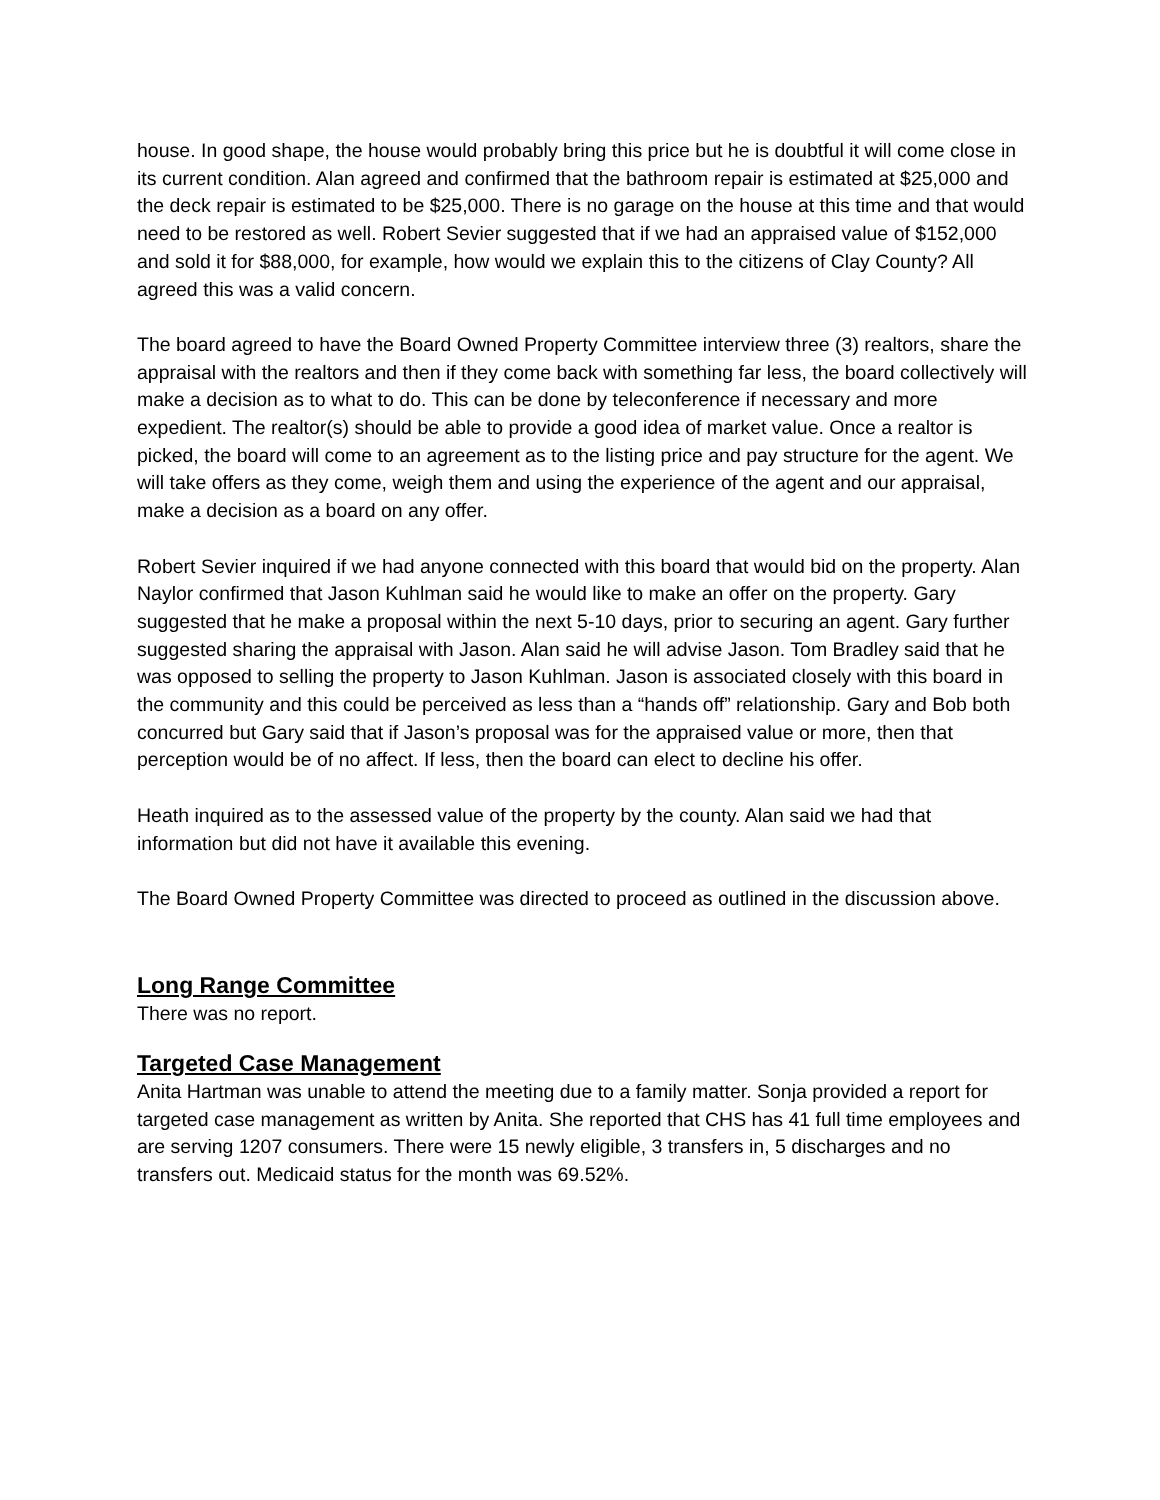house. In good shape, the house would probably bring this price but he is doubtful it will come close in its current condition. Alan agreed and confirmed that the bathroom repair is estimated at $25,000 and the deck repair is estimated to be $25,000. There is no garage on the house at this time and that would need to be restored as well. Robert Sevier suggested that if we had an appraised value of $152,000 and sold it for $88,000, for example, how would we explain this to the citizens of Clay County? All agreed this was a valid concern.
The board agreed to have the Board Owned Property Committee interview three (3) realtors, share the appraisal with the realtors and then if they come back with something far less, the board collectively will make a decision as to what to do. This can be done by teleconference if necessary and more expedient. The realtor(s) should be able to provide a good idea of market value. Once a realtor is picked, the board will come to an agreement as to the listing price and pay structure for the agent. We will take offers as they come, weigh them and using the experience of the agent and our appraisal, make a decision as a board on any offer.
Robert Sevier inquired if we had anyone connected with this board that would bid on the property. Alan Naylor confirmed that Jason Kuhlman said he would like to make an offer on the property. Gary suggested that he make a proposal within the next 5-10 days, prior to securing an agent. Gary further suggested sharing the appraisal with Jason. Alan said he will advise Jason. Tom Bradley said that he was opposed to selling the property to Jason Kuhlman. Jason is associated closely with this board in the community and this could be perceived as less than a “hands off” relationship. Gary and Bob both concurred but Gary said that if Jason’s proposal was for the appraised value or more, then that perception would be of no affect. If less, then the board can elect to decline his offer.
Heath inquired as to the assessed value of the property by the county. Alan said we had that information but did not have it available this evening.
The Board Owned Property Committee was directed to proceed as outlined in the discussion above.
Long Range Committee
There was no report.
Targeted Case Management
Anita Hartman was unable to attend the meeting due to a family matter. Sonja provided a report for targeted case management as written by Anita. She reported that CHS has 41 full time employees and are serving 1207 consumers. There were 15 newly eligible, 3 transfers in, 5 discharges and no transfers out. Medicaid status for the month was 69.52%.